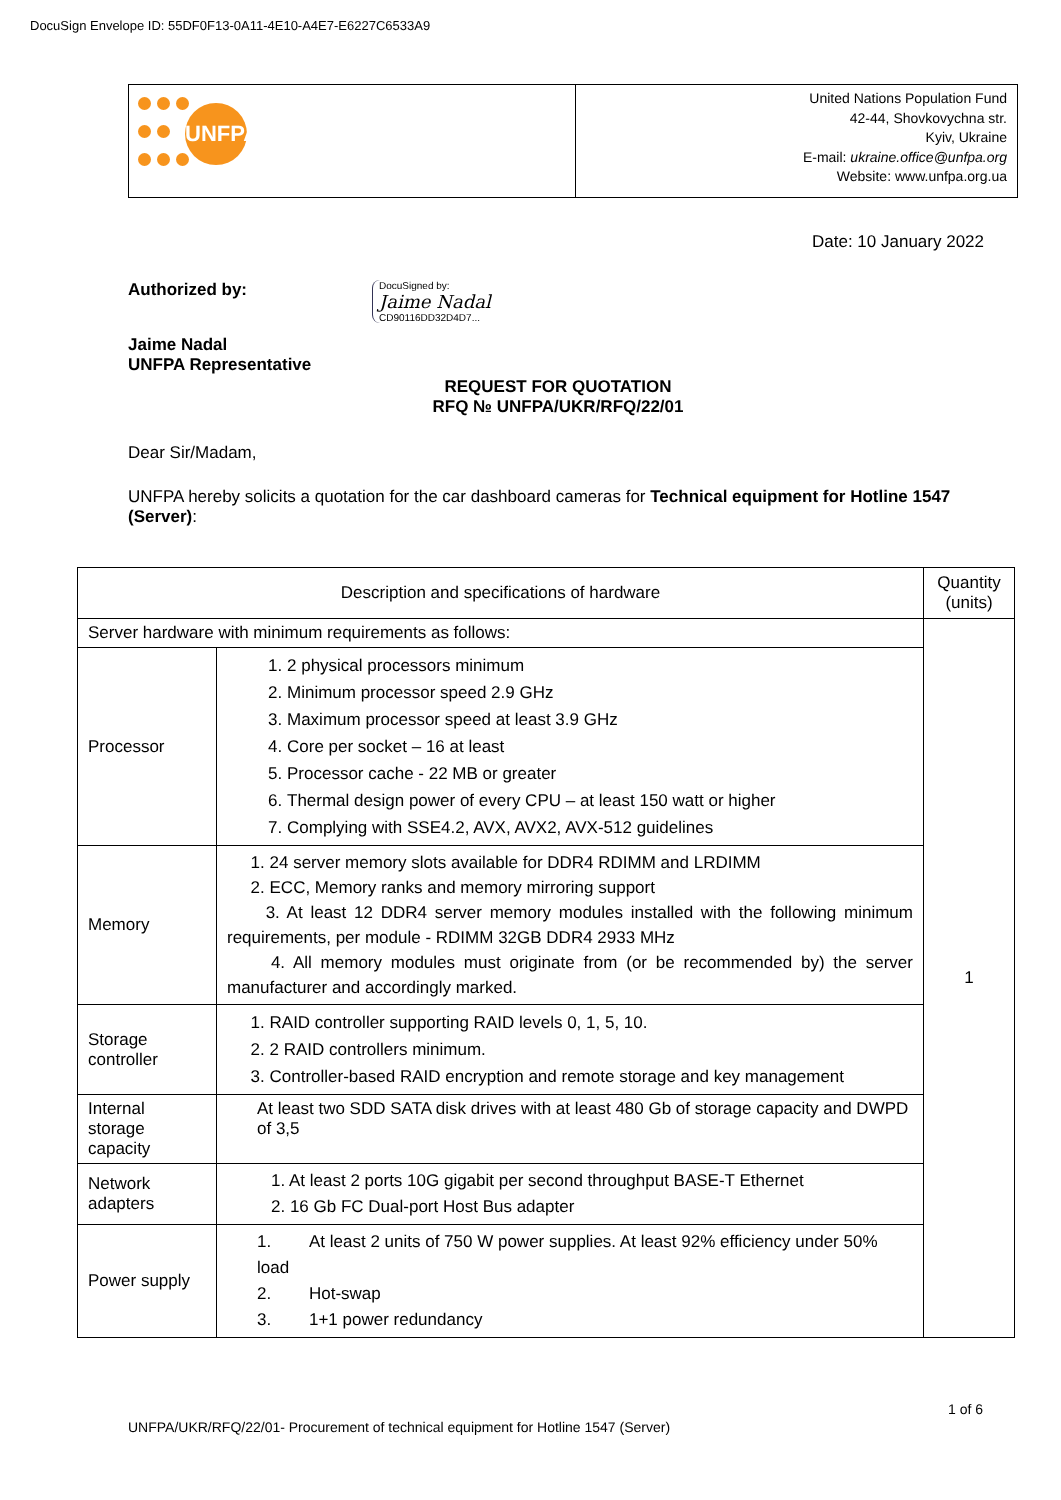DocuSign Envelope ID: 55DF0F13-0A11-4E10-A4E7-E6227C6533A9
| UNFPA | United Nations Population Fund 42-44, Shovkovychna str. Kyiv, Ukraine E-mail: ukraine.office@unfpa.org Website: www.unfpa.org.ua |
Date: 10 January 2022
Authorized by:
DocuSigned by:
Jaime Nadal
CD90116DD32D4D7...
Jaime Nadal
UNFPA Representative
REQUEST FOR QUOTATION
RFQ № UNFPA/UKR/RFQ/22/01
Dear Sir/Madam,
UNFPA hereby solicits a quotation for the car dashboard cameras for Technical equipment for Hotline 1547 (Server):
| Description and specifications of hardware | | Quantity (units) |
| --- | --- | --- |
| Server hardware with minimum requirements as follows: | | 1 |
| Processor | 1. 2 physical processors minimum 2. Minimum processor speed 2.9 GHz 3. Maximum processor speed at least 3.9 GHz 4. Core per socket – 16 at least 5. Processor cache - 22 MB or greater 6. Thermal design power of every CPU – at least 150 watt or higher 7. Complying with SSE4.2, AVX, AVX2, AVX-512 guidelines | |
| Memory | 1. 24 server memory slots available for DDR4 RDIMM and LRDIMM 2. ECC, Memory ranks and memory mirroring support 3. At least 12 DDR4 server memory modules installed with the following minimum requirements, per module - RDIMM 32GB DDR4 2933 MHz 4. All memory modules must originate from (or be recommended by) the server manufacturer and accordingly marked. | |
| Storage controller | 1. RAID controller supporting RAID levels 0, 1, 5, 10. 2. 2 RAID controllers minimum. 3. Controller-based RAID encryption and remote storage and key management | |
| Internal storage capacity | At least two SDD SATA disk drives with at least 480 Gb of storage capacity and DWPD of 3,5 | |
| Network adapters | 1. At least 2 ports 10G gigabit per second throughput BASE-T Ethernet 2. 16 Gb FC Dual-port Host Bus adapter | |
| Power supply | 1. At least 2 units of 750 W power supplies. At least 92% efficiency under 50% load 2. Hot-swap 3. 1+1 power redundancy | |
1 of 6
UNFPA/UKR/RFQ/22/01- Procurement of technical equipment for Hotline 1547 (Server)